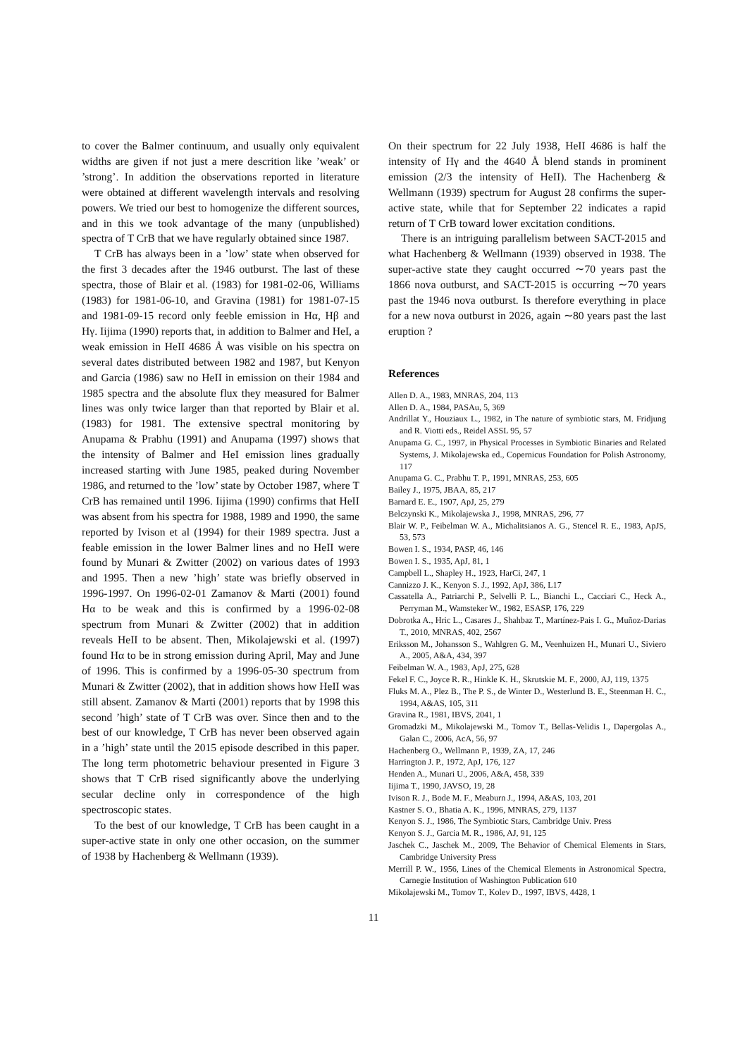to cover the Balmer continuum, and usually only equivalent widths are given if not just a mere descrition like ’weak’ or ’strong’. In addition the observations reported in literature were obtained at different wavelength intervals and resolving powers. We tried our best to homogenize the different sources, and in this we took advantage of the many (unpublished) spectra of T CrB that we have regularly obtained since 1987.
T CrB has always been in a ’low’ state when observed for the first 3 decades after the 1946 outburst. The last of these spectra, those of Blair et al. (1983) for 1981-02-06, Williams (1983) for 1981-06-10, and Gravina (1981) for 1981-07-15 and 1981-09-15 record only feeble emission in Hα, Hβ and Hγ. Iijima (1990) reports that, in addition to Balmer and HeI, a weak emission in HeII 4686 Å was visible on his spectra on several dates distributed between 1982 and 1987, but Kenyon and Garcia (1986) saw no HeII in emission on their 1984 and 1985 spectra and the absolute flux they measured for Balmer lines was only twice larger than that reported by Blair et al. (1983) for 1981. The extensive spectral monitoring by Anupama & Prabhu (1991) and Anupama (1997) shows that the intensity of Balmer and HeI emission lines gradually increased starting with June 1985, peaked during November 1986, and returned to the ’low’ state by October 1987, where T CrB has remained until 1996. Iijima (1990) confirms that HeII was absent from his spectra for 1988, 1989 and 1990, the same reported by Ivison et al (1994) for their 1989 spectra. Just a feable emission in the lower Balmer lines and no HeII were found by Munari & Zwitter (2002) on various dates of 1993 and 1995. Then a new ’high’ state was briefly observed in 1996-1997. On 1996-02-01 Zamanov & Marti (2001) found Hα to be weak and this is confirmed by a 1996-02-08 spectrum from Munari & Zwitter (2002) that in addition reveals HeII to be absent. Then, Mikolajewski et al. (1997) found Hα to be in strong emission during April, May and June of 1996. This is confirmed by a 1996-05-30 spectrum from Munari & Zwitter (2002), that in addition shows how HeII was still absent. Zamanov & Marti (2001) reports that by 1998 this second ’high’ state of T CrB was over. Since then and to the best of our knowledge, T CrB has never been observed again in a ’high’ state until the 2015 episode described in this paper. The long term photometric behaviour presented in Figure 3 shows that T CrB rised significantly above the underlying secular decline only in correspondence of the high spectroscopic states.
To the best of our knowledge, T CrB has been caught in a super-active state in only one other occasion, on the summer of 1938 by Hachenberg & Wellmann (1939).
On their spectrum for 22 July 1938, HeII 4686 is half the intensity of Hγ and the 4640 Å blend stands in prominent emission (2/3 the intensity of HeII). The Hachenberg & Wellmann (1939) spectrum for August 28 confirms the super-active state, while that for September 22 indicates a rapid return of T CrB toward lower excitation conditions.
There is an intriguing parallelism between SACT-2015 and what Hachenberg & Wellmann (1939) observed in 1938. The super-active state they caught occurred ∼70 years past the 1866 nova outburst, and SACT-2015 is occurring ∼70 years past the 1946 nova outburst. Is therefore everything in place for a new nova outburst in 2026, again ∼80 years past the last eruption ?
References
Allen D. A., 1983, MNRAS, 204, 113
Allen D. A., 1984, PASAu, 5, 369
Andrillat Y., Houziaux L., 1982, in The nature of symbiotic stars, M. Fridjung and R. Viotti eds., Reidel ASSL 95, 57
Anupama G. C., 1997, in Physical Processes in Symbiotic Binaries and Related Systems, J. Mikolajewska ed., Copernicus Foundation for Polish Astronomy, 117
Anupama G. C., Prabhu T. P., 1991, MNRAS, 253, 605
Bailey J., 1975, JBAA, 85, 217
Barnard E. E., 1907, ApJ, 25, 279
Belczynski K., Mikolajewska J., 1998, MNRAS, 296, 77
Blair W. P., Feibelman W. A., Michalitsianos A. G., Stencel R. E., 1983, ApJS, 53, 573
Bowen I. S., 1934, PASP, 46, 146
Bowen I. S., 1935, ApJ, 81, 1
Campbell L., Shapley H., 1923, HarCi, 247, 1
Cannizzo J. K., Kenyon S. J., 1992, ApJ, 386, L17
Cassatella A., Patriarchi P., Selvelli P. L., Bianchi L., Cacciari C., Heck A., Perryman M., Wamsteker W., 1982, ESASP, 176, 229
Dobrotka A., Hric L., Casares J., Shahbaz T., Martínez-Pais I. G., Muñoz-Darias T., 2010, MNRAS, 402, 2567
Eriksson M., Johansson S., Wahlgren G. M., Veenhuizen H., Munari U., Siviero A., 2005, A&A, 434, 397
Feibelman W. A., 1983, ApJ, 275, 628
Fekel F. C., Joyce R. R., Hinkle K. H., Skrutskie M. F., 2000, AJ, 119, 1375
Fluks M. A., Plez B., The P. S., de Winter D., Westerlund B. E., Steenman H. C., 1994, A&AS, 105, 311
Gravina R., 1981, IBVS, 2041, 1
Gromadzki M., Mikolajewski M., Tomov T., Bellas-Velidis I., Dapergolas A., Galan C., 2006, AcA, 56, 97
Hachenberg O., Wellmann P., 1939, ZA, 17, 246
Harrington J. P., 1972, ApJ, 176, 127
Henden A., Munari U., 2006, A&A, 458, 339
Iijima T., 1990, JAVSO, 19, 28
Ivison R. J., Bode M. F., Meaburn J., 1994, A&AS, 103, 201
Kastner S. O., Bhatia A. K., 1996, MNRAS, 279, 1137
Kenyon S. J., 1986, The Symbiotic Stars, Cambridge Univ. Press
Kenyon S. J., Garcia M. R., 1986, AJ, 91, 125
Jaschek C., Jaschek M., 2009, The Behavior of Chemical Elements in Stars, Cambridge University Press
Merrill P. W., 1956, Lines of the Chemical Elements in Astronomical Spectra, Carnegie Institution of Washington Publication 610
Mikolajewski M., Tomov T., Kolev D., 1997, IBVS, 4428, 1
11